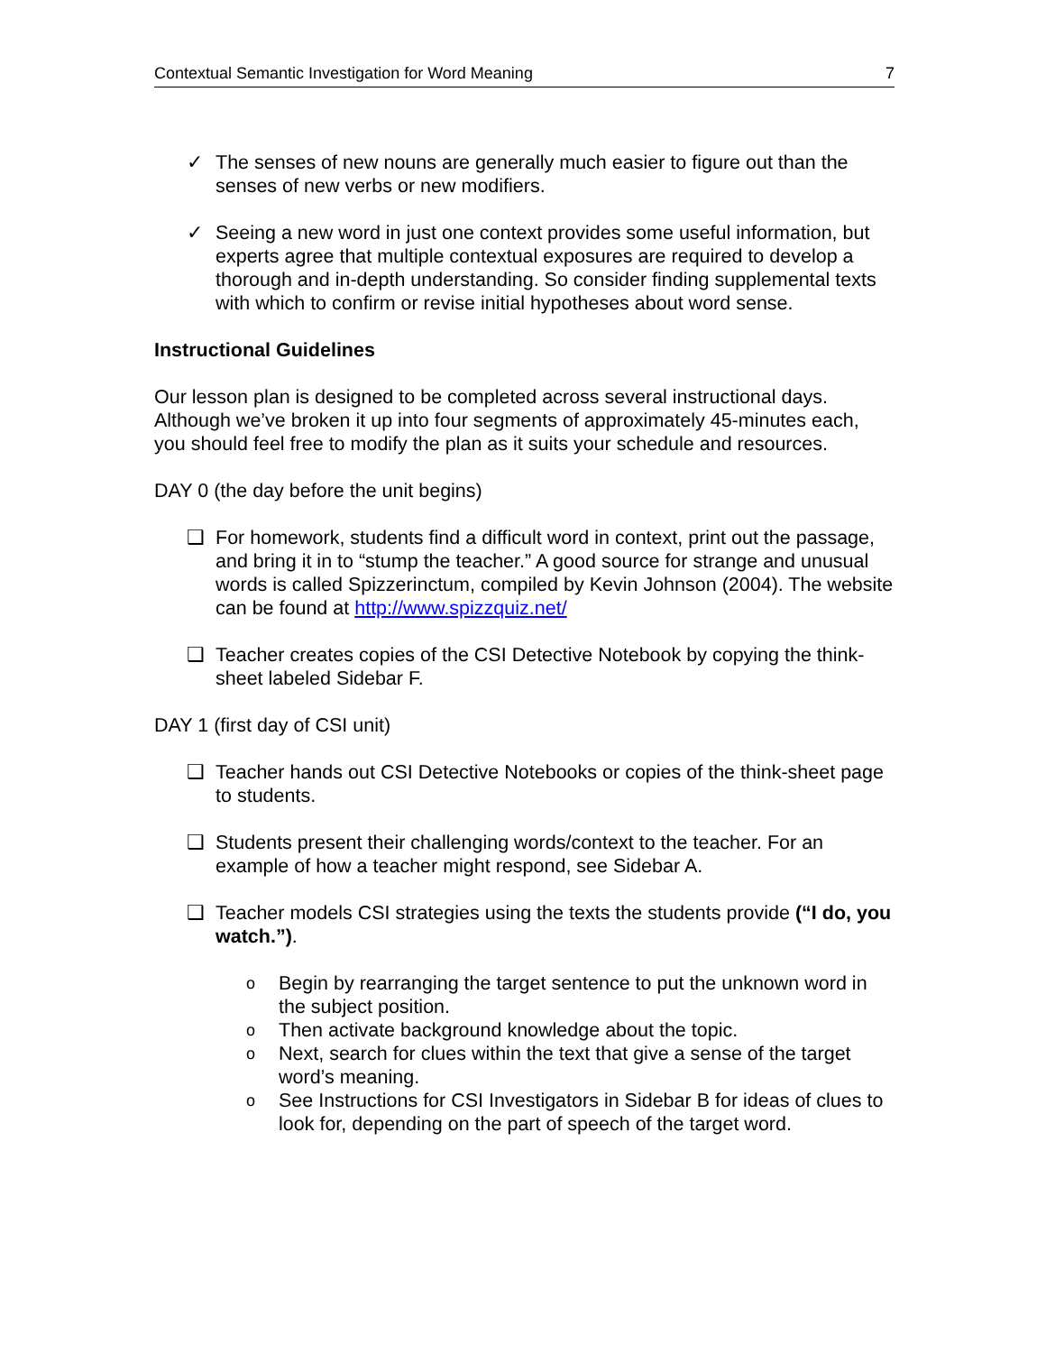Contextual Semantic Investigation for Word Meaning 7
✓ The senses of new nouns are generally much easier to figure out than the senses of new verbs or new modifiers.
✓ Seeing a new word in just one context provides some useful information, but experts agree that multiple contextual exposures are required to develop a thorough and in-depth understanding. So consider finding supplemental texts with which to confirm or revise initial hypotheses about word sense.
Instructional Guidelines
Our lesson plan is designed to be completed across several instructional days. Although we’ve broken it up into four segments of approximately 45-minutes each, you should feel free to modify the plan as it suits your schedule and resources.
DAY 0 (the day before the unit begins)
❑ For homework, students find a difficult word in context, print out the passage, and bring it in to “stump the teacher.” A good source for strange and unusual words is called Spizzerinctum, compiled by Kevin Johnson (2004). The website can be found at http://www.spizzquiz.net/
❑ Teacher creates copies of the CSI Detective Notebook by copying the think-sheet labeled Sidebar F.
DAY 1 (first day of CSI unit)
❑ Teacher hands out CSI Detective Notebooks or copies of the think-sheet page to students.
❑ Students present their challenging words/context to the teacher. For an example of how a teacher might respond, see Sidebar A.
❑ Teacher models CSI strategies using the texts the students provide (“I do, you watch.”).
o
Begin by rearranging the target sentence to put the unknown word in the subject position.
o
Then activate background knowledge about the topic.
o
Next, search for clues within the text that give a sense of the target word’s meaning.
o
See Instructions for CSI Investigators in Sidebar B for ideas of clues to look for, depending on the part of speech of the target word.